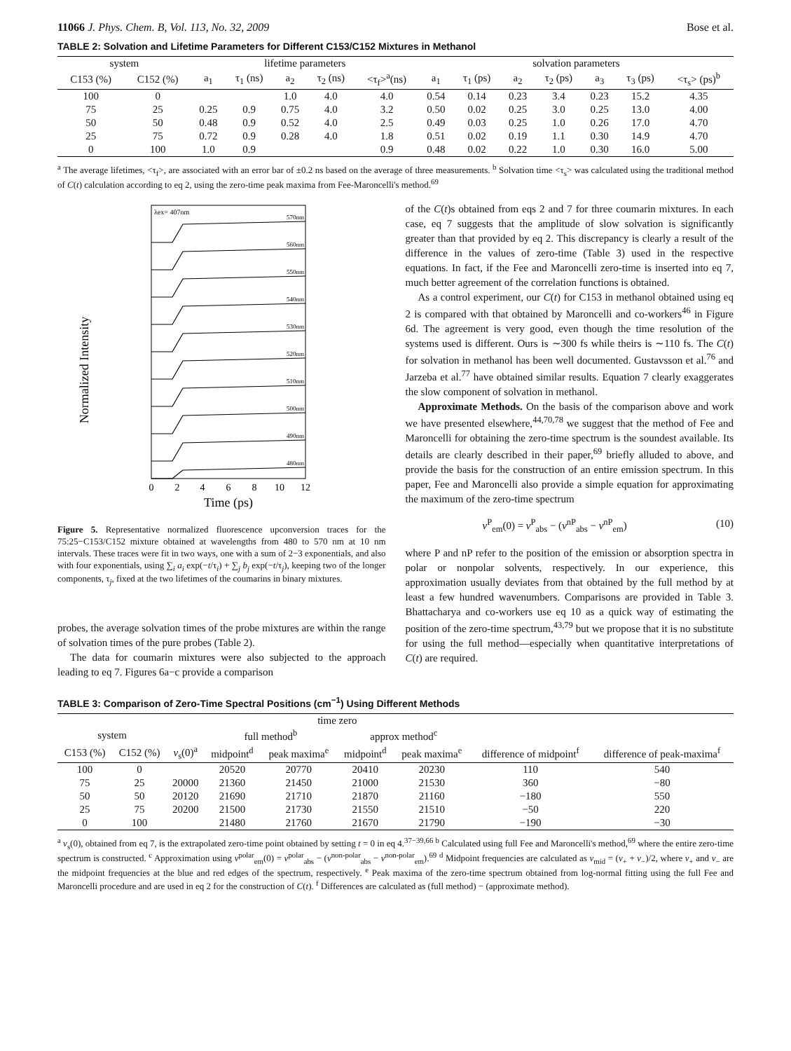11066 J. Phys. Chem. B, Vol. 113, No. 32, 2009 Bose et al.
TABLE 2: Solvation and Lifetime Parameters for Different C153/C152 Mixtures in Methanol
| system | | lifetime parameters | | | | | solvation parameters | | | | | | |
| --- | --- | --- | --- | --- | --- | --- | --- | --- | --- | --- | --- | --- | --- |
| C153 (%) | C152 (%) | a<sub>1</sub> | τ<sub>1</sub> (ns) | a<sub>2</sub> | τ<sub>2</sub> (ns) | <τ<sub>f</sub>><sup>a</sup>(ns) | a<sub>1</sub> | τ<sub>1</sub> (ps) | a<sub>2</sub> | τ<sub>2</sub> (ps) | a<sub>3</sub> | τ<sub>3</sub> (ps) | <τ<sub>s</sub>> (ps)<sup>b</sup> |
| 100 | 0 | | | 1.0 | 4.0 | 4.0 | 0.54 | 0.14 | 0.23 | 3.4 | 0.23 | 15.2 | 4.35 |
| 75 | 25 | 0.25 | 0.9 | 0.75 | 4.0 | 3.2 | 0.50 | 0.02 | 0.25 | 3.0 | 0.25 | 13.0 | 4.00 |
| 50 | 50 | 0.48 | 0.9 | 0.52 | 4.0 | 2.5 | 0.49 | 0.03 | 0.25 | 1.0 | 0.26 | 17.0 | 4.70 |
| 25 | 75 | 0.72 | 0.9 | 0.28 | 4.0 | 1.8 | 0.51 | 0.02 | 0.19 | 1.1 | 0.30 | 14.9 | 4.70 |
| 0 | 100 | 1.0 | 0.9 | | | 0.9 | 0.48 | 0.02 | 0.22 | 1.0 | 0.30 | 16.0 | 5.00 |
<sup>a</sup> The average lifetimes, <τ<sub>f</sub>>, are associated with an error bar of ±0.2 ns based on the average of three measurements. <sup>b</sup> Solvation time <τ<sub>s</sub>> was calculated using the traditional method of C(t) calculation according to eq 2, using the zero-time peak maxima from Fee-Maroncelli's method.<sup>69</sup>
Normalized Intensity
λex= 407nm
570nm
560nm
550nm
540nm
530nm
520nm
510nm
500nm
490nm
480nm
0
2
4
6
8
10
12
Time (ps)
Figure 5. Representative normalized fluorescence upconversion traces for the 75:25−C153/C152 mixture obtained at wavelengths from 480 to 570 nm at 10 nm intervals. These traces were fit in two ways, one with a sum of 2−3 exponentials, and also with four exponentials, using ∑<sub>i</sub> a<sub>i</sub> exp(−t/τ<sub>i</sub>) + ∑<sub>j</sub> b<sub>j</sub> exp(−t/τ<sub>j</sub>), keeping two of the longer components, τ<sub>j</sub>, fixed at the two lifetimes of the coumarins in binary mixtures.
probes, the average solvation times of the probe mixtures are within the range of solvation times of the pure probes (Table 2).
The data for coumarin mixtures were also subjected to the approach leading to eq 7. Figures 6a−c provide a comparison
of the C(t)s obtained from eqs 2 and 7 for three coumarin mixtures. In each case, eq 7 suggests that the amplitude of slow solvation is significantly greater than that provided by eq 2. This discrepancy is clearly a result of the difference in the values of zero-time (Table 3) used in the respective equations. In fact, if the Fee and Maroncelli zero-time is inserted into eq 7, much better agreement of the correlation functions is obtained.
As a control experiment, our C(t) for C153 in methanol obtained using eq 2 is compared with that obtained by Maroncelli and co-workers<sup>46</sup> in Figure 6d. The agreement is very good, even though the time resolution of the systems used is different. Ours is ∼300 fs while theirs is ∼110 fs. The C(t) for solvation in methanol has been well documented. Gustavsson et al.<sup>76</sup> and Jarzeba et al.<sup>77</sup> have obtained similar results. Equation 7 clearly exaggerates the slow component of solvation in methanol.
Approximate Methods. On the basis of the comparison above and work we have presented elsewhere,<sup>44,70,78</sup> we suggest that the method of Fee and Maroncelli for obtaining the zero-time spectrum is the soundest available. Its details are clearly described in their paper,<sup>69</sup> briefly alluded to above, and provide the basis for the construction of an entire emission spectrum. In this paper, Fee and Maroncelli also provide a simple equation for approximating the maximum of the zero-time spectrum
ν<sup>P</sup><sub>em</sub>(0) = ν<sup>P</sup><sub>abs</sub> − (ν<sup>nP</sup><sub>abs</sub> − ν<sup>nP</sup><sub>em</sub>) (10)
where P and nP refer to the position of the emission or absorption spectra in polar or nonpolar solvents, respectively. In our experience, this approximation usually deviates from that obtained by the full method by at least a few hundred wavenumbers. Comparisons are provided in Table 3. Bhattacharya and co-workers use eq 10 as a quick way of estimating the position of the zero-time spectrum,<sup>43,79</sup> but we propose that it is no substitute for using the full method—especially when quantitative interpretations of C(t) are required.
TABLE 3: Comparison of Zero-Time Spectral Positions (cm<sup>−1</sup>) Using Different Methods
| | | | time zero | | | | | |
| --- | --- | --- | --- | --- | --- | --- | --- | --- |
| system | | | full method<sup>b</sup> | | approx method<sup>c</sup> | | | |
| C153 (%) | C152 (%) | ν<sub>s</sub>(0)<sup>a</sup> | midpoint<sup>d</sup> | peak maxima<sup>e</sup> | midpoint<sup>d</sup> | peak maxima<sup>e</sup> | difference of midpoint<sup>f</sup> | difference of peak-maxima<sup>f</sup> |
| 100 | 0 | | 20520 | 20770 | 20410 | 20230 | 110 | 540 |
| 75 | 25 | 20000 | 21360 | 21450 | 21000 | 21530 | 360 | −80 |
| 50 | 50 | 20120 | 21690 | 21710 | 21870 | 21160 | −180 | 550 |
| 25 | 75 | 20200 | 21500 | 21730 | 21550 | 21510 | −50 | 220 |
| 0 | 100 | | 21480 | 21760 | 21670 | 21790 | −190 | −30 |
<sup>a</sup> ν<sub>s</sub>(0), obtained from eq 7, is the extrapolated zero-time point obtained by setting t = 0 in eq 4.<sup>37−39,66</sup> <sup>b</sup> Calculated using full Fee and Maroncelli's method,<sup>69</sup> where the entire zero-time spectrum is constructed. <sup>c</sup> Approximation using ν<sup>polar</sup><sub>em</sub>(0) = ν<sup>polar</sup><sub>abs</sub> − (ν<sup>non-polar</sup><sub>abs</sub> − ν<sup>non-polar</sup><sub>em</sub>).<sup>69</sup> <sup>d</sup> Midpoint frequencies are calculated as ν<sub>mid</sub> = (ν<sub>+</sub> + ν<sub>−</sub>)/2, where ν<sub>+</sub> and ν<sub>−</sub> are the midpoint frequencies at the blue and red edges of the spectrum, respectively. <sup>e</sup> Peak maxima of the zero-time spectrum obtained from log-normal fitting using the full Fee and Maroncelli procedure and are used in eq 2 for the construction of C(t). <sup>f</sup> Differences are calculated as (full method) − (approximate method).